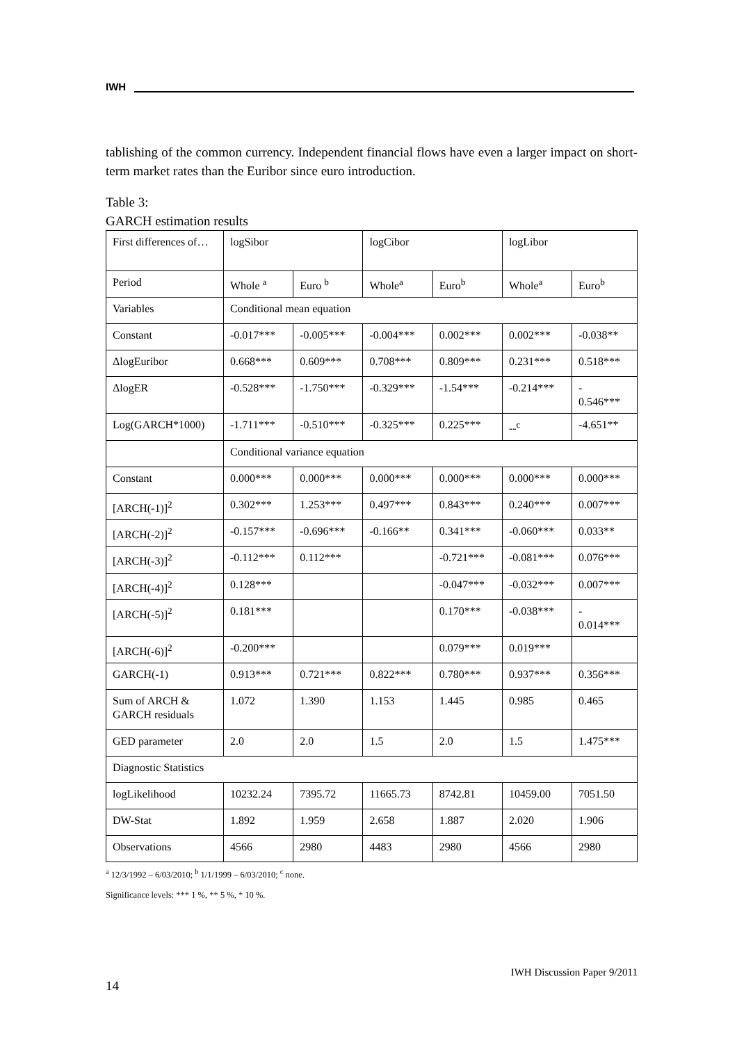IWH
tablishing of the common currency. Independent financial flows have even a larger impact on short-term market rates than the Euribor since euro introduction.
Table 3:
GARCH estimation results
| First differences of… | logSibor | | logCibor | | logLibor | |
| Period | Whole <sup>a</sup> | Euro <sup>b</sup> | Whole<sup>a</sup> | Euro<sup>b</sup> | Whole<sup>a</sup> | Euro<sup>b</sup> |
| Variables | Conditional mean equation | | | | | |
| Constant | -0.017*** | -0.005*** | -0.004*** | 0.002*** | 0.002*** | -0.038** |
| ΔlogEuribor | 0.668*** | 0.609*** | 0.708*** | 0.809*** | 0.231*** | 0.518*** |
| ΔlogER | -0.528*** | -1.750*** | -0.329*** | -1.54*** | -0.214*** | - 0.546*** |
| Log(GARCH*1000) | -1.711*** | -0.510*** | -0.325*** | 0.225*** | --<sup>c</sup> | -4.651** |
| | Conditional variance equation | | | | | |
| Constant | 0.000*** | 0.000*** | 0.000*** | 0.000*** | 0.000*** | 0.000*** |
| [ARCH(-1)]<sup>2</sup> | 0.302*** | 1.253*** | 0.497*** | 0.843*** | 0.240*** | 0.007*** |
| [ARCH(-2)]<sup>2</sup> | -0.157*** | -0.696*** | -0.166** | 0.341*** | -0.060*** | 0.033** |
| [ARCH(-3)]<sup>2</sup> | -0.112*** | 0.112*** | | -0.721*** | -0.081*** | 0.076*** |
| [ARCH(-4)]<sup>2</sup> | 0.128*** | | | -0.047*** | -0.032*** | 0.007*** |
| [ARCH(-5)]<sup>2</sup> | 0.181*** | | | 0.170*** | -0.038*** | - 0.014*** |
| [ARCH(-6)]<sup>2</sup> | -0.200*** | | | 0.079*** | 0.019*** | |
| GARCH(-1) | 0.913*** | 0.721*** | 0.822*** | 0.780*** | 0.937*** | 0.356*** |
| Sum of ARCH & GARCH residuals | 1.072 | 1.390 | 1.153 | 1.445 | 0.985 | 0.465 |
| GED parameter | 2.0 | 2.0 | 1.5 | 2.0 | 1.5 | 1.475*** |
| Diagnostic Statistics | | | | | | |
| logLikelihood | 10232.24 | 7395.72 | 11665.73 | 8742.81 | 10459.00 | 7051.50 |
| DW-Stat | 1.892 | 1.959 | 2.658 | 1.887 | 2.020 | 1.906 |
| Observations | 4566 | 2980 | 4483 | 2980 | 4566 | 2980 |
<sup>a</sup> 12/3/1992 – 6/03/2010; <sup>b</sup> 1/1/1999 – 6/03/2010; <sup>c</sup> none.
Significance levels: *** 1 %, ** 5 %, * 10 %.
IWH Discussion Paper 9/2011
14